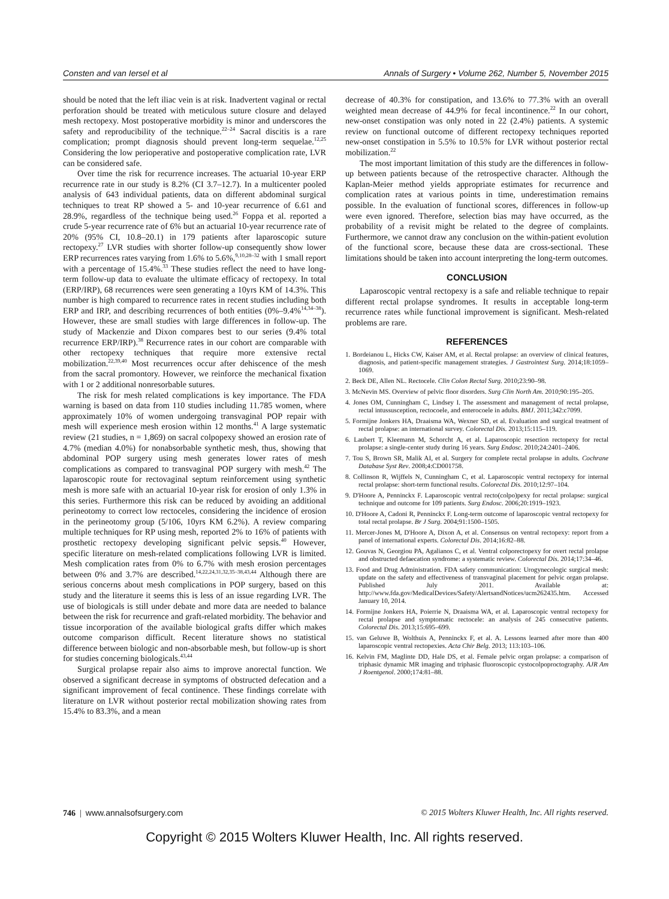Consten and van Iersel et al Annals of Surgery • Volume 262, Number 5, November 2015
should be noted that the left iliac vein is at risk. Inadvertent vaginal or rectal perforation should be treated with meticulous suture closure and delayed mesh rectopexy. Most postoperative morbidity is minor and underscores the safety and reproducibility of the technique.<sup>22–24</sup> Sacral discitis is a rare complication; prompt diagnosis should prevent long-term sequelae.<sup>12,25</sup> Considering the low perioperative and postoperative complication rate, LVR can be considered safe.
Over time the risk for recurrence increases. The actuarial 10-year ERP recurrence rate in our study is 8.2% (CI 3.7–12.7). In a multicenter pooled analysis of 643 individual patients, data on different abdominal surgical techniques to treat RP showed a 5- and 10-year recurrence of 6.61 and 28.9%, regardless of the technique being used.<sup>26</sup> Foppa et al. reported a crude 5-year recurrence rate of 6% but an actuarial 10-year recurrence rate of 20% (95% CI, 10.8–20.1) in 179 patients after laparoscopic suture rectopexy.<sup>27</sup> LVR studies with shorter follow-up consequently show lower ERP recurrences rates varying from 1.6% to 5.6%,<sup>9,10,28–32</sup> with 1 small report with a percentage of 15.4%.<sup>33</sup> These studies reflect the need to have long-term follow-up data to evaluate the ultimate efficacy of rectopexy. In total (ERP/IRP), 68 recurrences were seen generating a 10yrs KM of 14.3%. This number is high compared to recurrence rates in recent studies including both ERP and IRP, and describing recurrences of both entities (0%–9.4%<sup>14,34–38</sup>). However, these are small studies with large differences in follow-up. The study of Mackenzie and Dixon compares best to our series (9.4% total recurrence ERP/IRP).<sup>38</sup> Recurrence rates in our cohort are comparable with other rectopexy techniques that require more extensive rectal mobilization.<sup>22,39,40</sup> Most recurrences occur after dehiscence of the mesh from the sacral promontory. However, we reinforce the mechanical fixation with 1 or 2 additional nonresorbable sutures.
The risk for mesh related complications is key importance. The FDA warning is based on data from 110 studies including 11.785 women, where approximately 10% of women undergoing transvaginal POP repair with mesh will experience mesh erosion within 12 months.<sup>41</sup> A large systematic review (21 studies, n = 1,869) on sacral colpopexy showed an erosion rate of 4.7% (median 4.0%) for nonabsorbable synthetic mesh, thus, showing that abdominal POP surgery using mesh generates lower rates of mesh complications as compared to transvaginal POP surgery with mesh.<sup>42</sup> The laparoscopic route for rectovaginal septum reinforcement using synthetic mesh is more safe with an actuarial 10-year risk for erosion of only 1.3% in this series. Furthermore this risk can be reduced by avoiding an additional perineotomy to correct low rectoceles, considering the incidence of erosion in the perineotomy group (5/106, 10yrs KM 6.2%). A review comparing multiple techniques for RP using mesh, reported 2% to 16% of patients with prosthetic rectopexy developing significant pelvic sepsis.<sup>40</sup> However, specific literature on mesh-related complications following LVR is limited. Mesh complication rates from 0% to 6.7% with mesh erosion percentages between 0% and 3.7% are described.<sup>14,22,24,31,32,35–38,43,44</sup> Although there are serious concerns about mesh complications in POP surgery, based on this study and the literature it seems this is less of an issue regarding LVR. The use of biologicals is still under debate and more data are needed to balance between the risk for recurrence and graft-related morbidity. The behavior and tissue incorporation of the available biological grafts differ which makes outcome comparison difficult. Recent literature shows no statistical difference between biologic and non-absorbable mesh, but follow-up is short for studies concerning biologicals.<sup>43,44</sup>
Surgical prolapse repair also aims to improve anorectal function. We observed a significant decrease in symptoms of obstructed defecation and a significant improvement of fecal continence. These findings correlate with literature on LVR without posterior rectal mobilization showing rates from 15.4% to 83.3%, and a mean
decrease of 40.3% for constipation, and 13.6% to 77.3% with an overall weighted mean decrease of 44.9% for fecal incontinence.<sup>22</sup> In our cohort, new-onset constipation was only noted in 22 (2.4%) patients. A systemic review on functional outcome of different rectopexy techniques reported new-onset constipation in 5.5% to 10.5% for LVR without posterior rectal mobilization.<sup>22</sup>
The most important limitation of this study are the differences in follow-up between patients because of the retrospective character. Although the Kaplan-Meier method yields appropriate estimates for recurrence and complication rates at various points in time, underestimation remains possible. In the evaluation of functional scores, differences in follow-up were even ignored. Therefore, selection bias may have occurred, as the probability of a revisit might be related to the degree of complaints. Furthermore, we cannot draw any conclusion on the within-patient evolution of the functional score, because these data are cross-sectional. These limitations should be taken into account interpreting the long-term outcomes.
CONCLUSION
Laparoscopic ventral rectopexy is a safe and reliable technique to repair different rectal prolapse syndromes. It results in acceptable long-term recurrence rates while functional improvement is significant. Mesh-related problems are rare.
REFERENCES
1. Bordeianou L, Hicks CW, Kaiser AM, et al. Rectal prolapse: an overview of clinical features, diagnosis, and patient-specific management strategies. J Gastrointest Surg. 2014;18:1059–1069.
2. Beck DE, Allen NL. Rectocele. Clin Colon Rectal Surg. 2010;23:90–98.
3. McNevin MS. Overview of pelvic floor disorders. Surg Clin North Am. 2010;90:195–205.
4. Jones OM, Cunningham C, Lindsey I. The assessment and management of rectal prolapse, rectal intussusception, rectocoele, and enterocoele in adults. BMJ. 2011;342:c7099.
5. Formijne Jonkers HA, Draaisma WA, Wexner SD, et al. Evaluation and surgical treatment of rectal prolapse: an international survey. Colorectal Dis. 2013;15:115–119.
6. Laubert T, Kleemann M, Schorcht A, et al. Laparoscopic resection rectopexy for rectal prolapse: a single-center study during 16 years. Surg Endosc. 2010;24:2401–2406.
7. Tou S, Brown SR, Malik AI, et al. Surgery for complete rectal prolapse in adults. Cochrane Database Syst Rev. 2008;4:CD001758.
8. Collinson R, Wijffels N, Cunningham C, et al. Laparoscopic ventral rectopexy for internal rectal prolapse: short-term functional results. Colorectal Dis. 2010;12:97–104.
9. D'Hoore A, Penninckx F. Laparoscopic ventral recto(colpo)pexy for rectal prolapse: surgical technique and outcome for 109 patients. Surg Endosc. 2006;20:1919–1923.
10. D'Hoore A, Cadoni R, Penninckx F. Long-term outcome of laparoscopic ventral rectopexy for total rectal prolapse. Br J Surg. 2004;91:1500–1505.
11. Mercer-Jones M, D'Hoore A, Dixon A, et al. Consensus on ventral rectopexy: report from a panel of international experts. Colorectal Dis. 2014;16:82–88.
12. Gouvas N, Georgiou PA, Agalianos C, et al. Ventral colporectopexy for overt rectal prolapse and obstructed defaecation syndrome: a systematic review. Colorectal Dis. 2014;17:34–46.
13. Food and Drug Administration. FDA safety communication: Urogynecologic surgical mesh: update on the safety and effectiveness of transvaginal placement for pelvic organ prolapse. Published July 2011. Available at: http://www.fda.gov/MedicalDevices/Safety/AlertsandNotices/ucm262435.htm. Accessed January 10, 2014.
14. Formijne Jonkers HA, Poierrie N, Draaisma WA, et al. Laparoscopic ventral rectopexy for rectal prolapse and symptomatic rectocele: an analysis of 245 consecutive patients. Colorectal Dis. 2013;15:695–699.
15. van Geluwe B, Wolthuis A, Penninckx F, et al. A. Lessons learned after more than 400 laparoscopic ventral rectopexies. Acta Chir Belg. 2013; 113:103–106.
16. Kelvin FM, Maglinte DD, Hale DS, et al. Female pelvic organ prolapse: a comparison of triphasic dynamic MR imaging and triphasic fluoroscopic cystocolpoproctography. AJR Am J Roentgenol. 2000;174:81–88.
746 | www.annalsofsurgery.com © 2015 Wolters Kluwer Health, Inc. All rights reserved.
Copyright © 2015 Wolters Kluwer Health, Inc. All rights reserved.